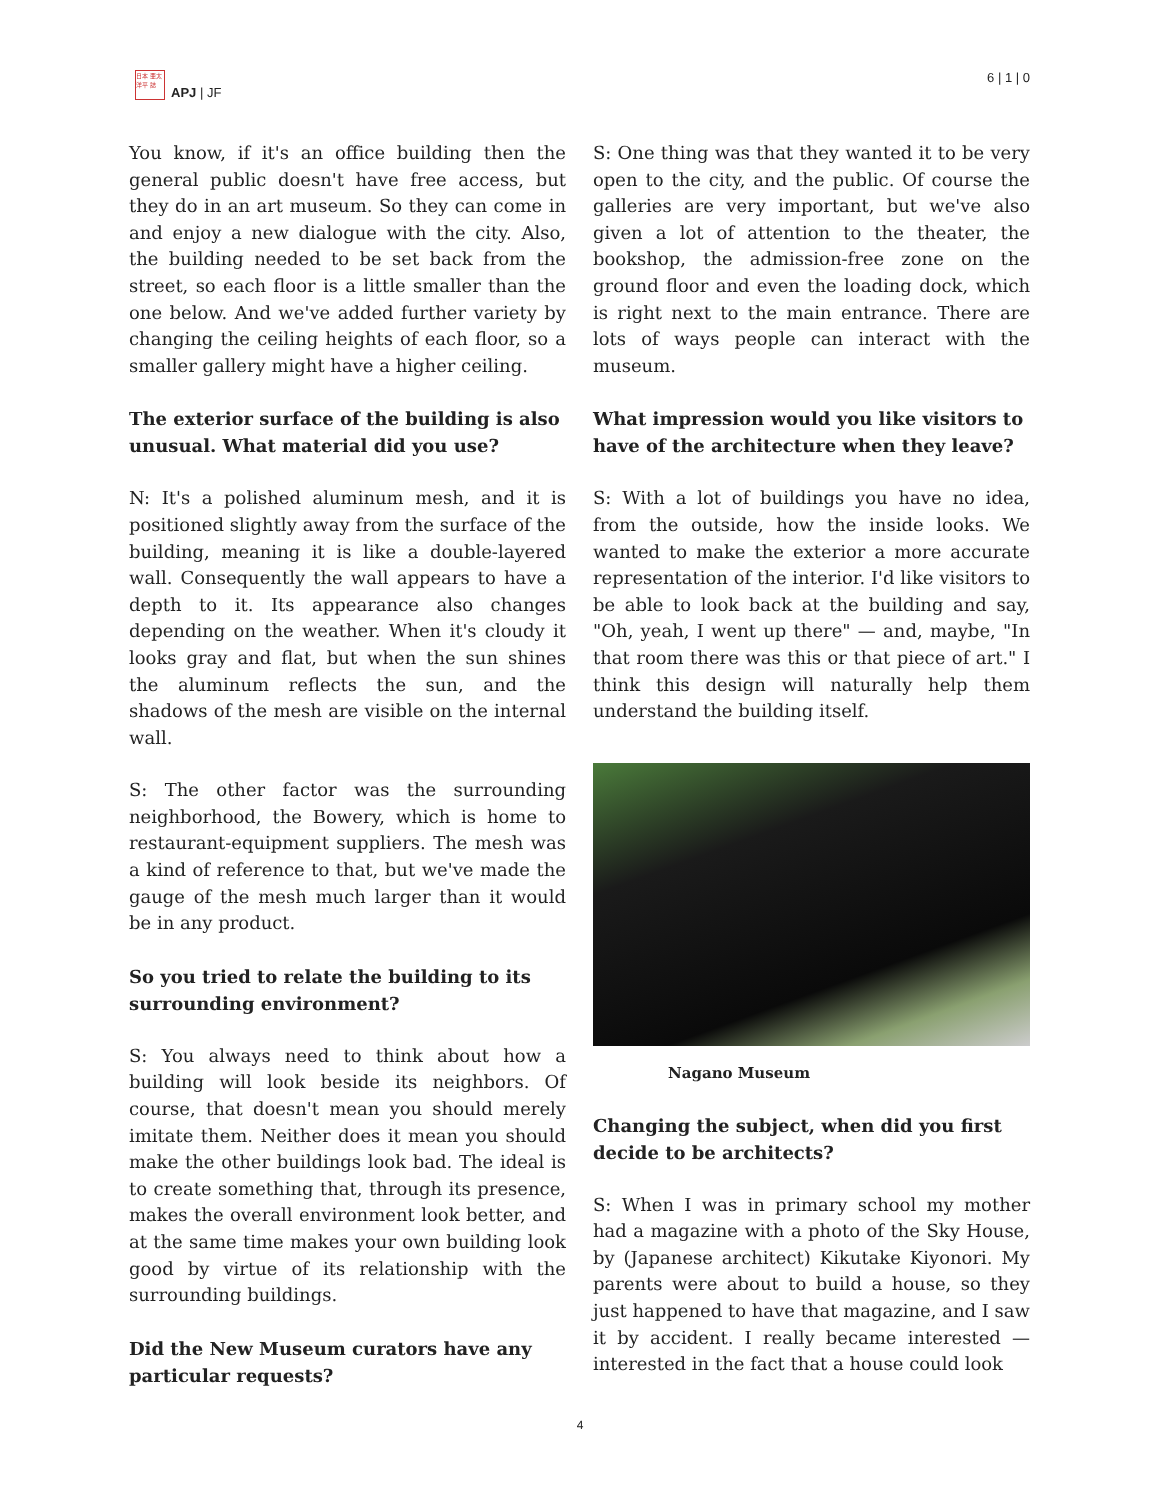日本 亜太 洋平 誌
APJ | JF
6 | 1 | 0
You know, if it's an office building then the general public doesn't have free access, but they do in an art museum. So they can come in and enjoy a new dialogue with the city. Also, the building needed to be set back from the street, so each floor is a little smaller than the one below. And we've added further variety by changing the ceiling heights of each floor, so a smaller gallery might have a higher ceiling.
The exterior surface of the building is also unusual. What material did you use?
N: It's a polished aluminum mesh, and it is positioned slightly away from the surface of the building, meaning it is like a double-layered wall. Consequently the wall appears to have a depth to it. Its appearance also changes depending on the weather. When it's cloudy it looks gray and flat, but when the sun shines the aluminum reflects the sun, and the shadows of the mesh are visible on the internal wall.
S: The other factor was the surrounding neighborhood, the Bowery, which is home to restaurant-equipment suppliers. The mesh was a kind of reference to that, but we've made the gauge of the mesh much larger than it would be in any product.
So you tried to relate the building to its surrounding environment?
S: You always need to think about how a building will look beside its neighbors. Of course, that doesn't mean you should merely imitate them. Neither does it mean you should make the other buildings look bad. The ideal is to create something that, through its presence, makes the overall environment look better, and at the same time makes your own building look good by virtue of its relationship with the surrounding buildings.
Did the New Museum curators have any particular requests?
S: One thing was that they wanted it to be very open to the city, and the public. Of course the galleries are very important, but we've also given a lot of attention to the theater, the bookshop, the admission-free zone on the ground floor and even the loading dock, which is right next to the main entrance. There are lots of ways people can interact with the museum.
What impression would you like visitors to have of the architecture when they leave?
S: With a lot of buildings you have no idea, from the outside, how the inside looks. We wanted to make the exterior a more accurate representation of the interior. I'd like visitors to be able to look back at the building and say, "Oh, yeah, I went up there" — and, maybe, "In that room there was this or that piece of art." I think this design will naturally help them understand the building itself.
Nagano Museum
Changing the subject, when did you first decide to be architects?
S: When I was in primary school my mother had a magazine with a photo of the Sky House, by (Japanese architect) Kikutake Kiyonori. My parents were about to build a house, so they just happened to have that magazine, and I saw it by accident. I really became interested — interested in the fact that a house could look
4